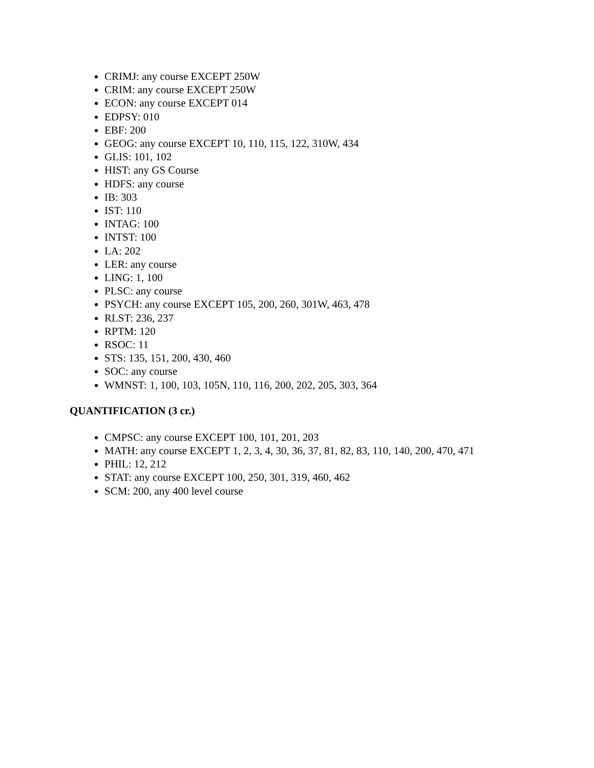CRIMJ: any course EXCEPT 250W
CRIM: any course EXCEPT 250W
ECON: any course EXCEPT 014
EDPSY: 010
EBF: 200
GEOG: any course EXCEPT 10, 110, 115, 122, 310W, 434
GLIS: 101, 102
HIST: any GS Course
HDFS: any course
IB: 303
IST: 110
INTAG: 100
INTST: 100
LA: 202
LER: any course
LING: 1, 100
PLSC: any course
PSYCH: any course EXCEPT 105, 200, 260, 301W, 463, 478
RLST: 236, 237
RPTM: 120
RSOC: 11
STS: 135, 151, 200, 430, 460
SOC: any course
WMNST: 1, 100, 103, 105N, 110, 116, 200, 202, 205, 303, 364
QUANTIFICATION (3 cr.)
CMPSC: any course EXCEPT 100, 101, 201, 203
MATH: any course EXCEPT 1, 2, 3, 4, 30, 36, 37, 81, 82, 83, 110, 140, 200, 470, 471
PHIL: 12, 212
STAT: any course EXCEPT 100, 250, 301, 319, 460, 462
SCM: 200, any 400 level course